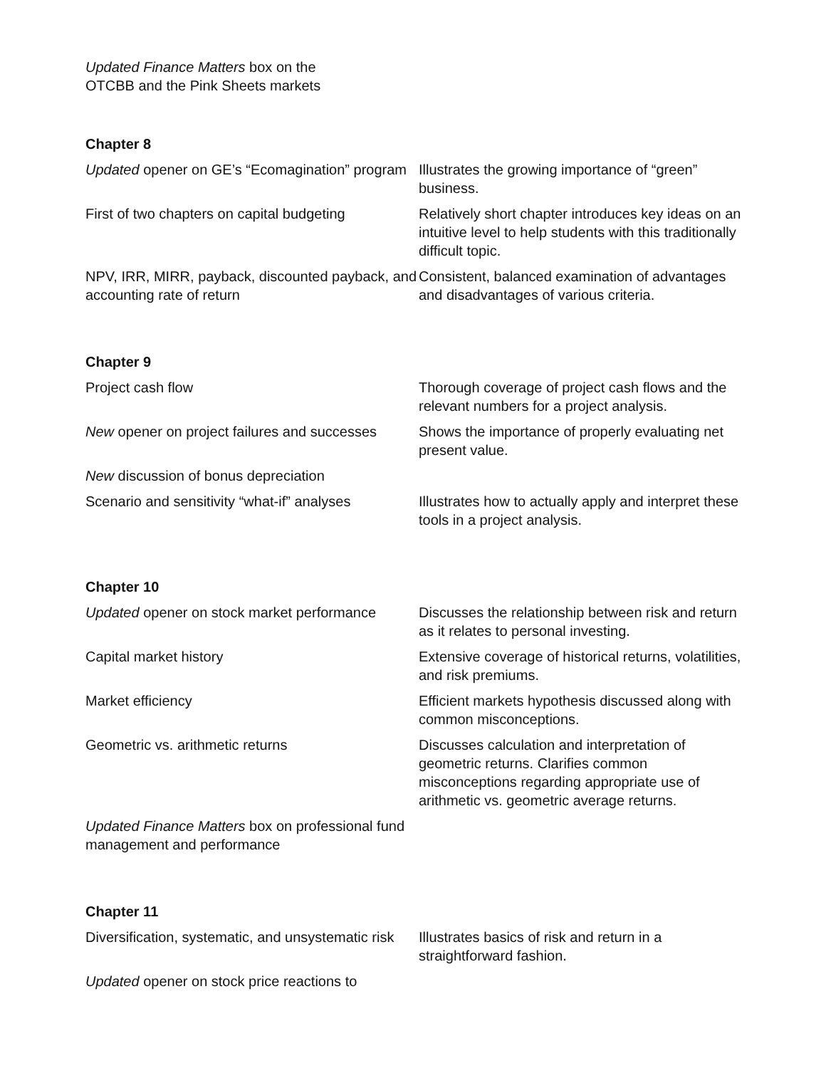Updated Finance Matters box on the OTCBB and the Pink Sheets markets
Chapter 8
| Updated opener on GE’s “Ecomagination” program | Illustrates the growing importance of “green” business. |
| First of two chapters on capital budgeting | Relatively short chapter introduces key ideas on an intuitive level to help students with this traditionally difficult topic. |
| NPV, IRR, MIRR, payback, discounted payback, and accounting rate of return | Consistent, balanced examination of advantages and disadvantages of various criteria. |
Chapter 9
| Project cash flow | Thorough coverage of project cash flows and the relevant numbers for a project analysis. |
| New opener on project failures and successes | Shows the importance of properly evaluating net present value. |
| New discussion of bonus depreciation | |
| Scenario and sensitivity “what-if” analyses | Illustrates how to actually apply and interpret these tools in a project analysis. |
Chapter 10
| Updated opener on stock market performance | Discusses the relationship between risk and return as it relates to personal investing. |
| Capital market history | Extensive coverage of historical returns, volatilities, and risk premiums. |
| Market efficiency | Efficient markets hypothesis discussed along with common misconceptions. |
| Geometric vs. arithmetic returns | Discusses calculation and interpretation of geometric returns. Clarifies common misconceptions regarding appropriate use of arithmetic vs. geometric average returns. |
| Updated Finance Matters box on professional fund management and performance | |
Chapter 11
| Diversification, systematic, and unsystematic risk | Illustrates basics of risk and return in a straightforward fashion. |
| Updated opener on stock price reactions to | |